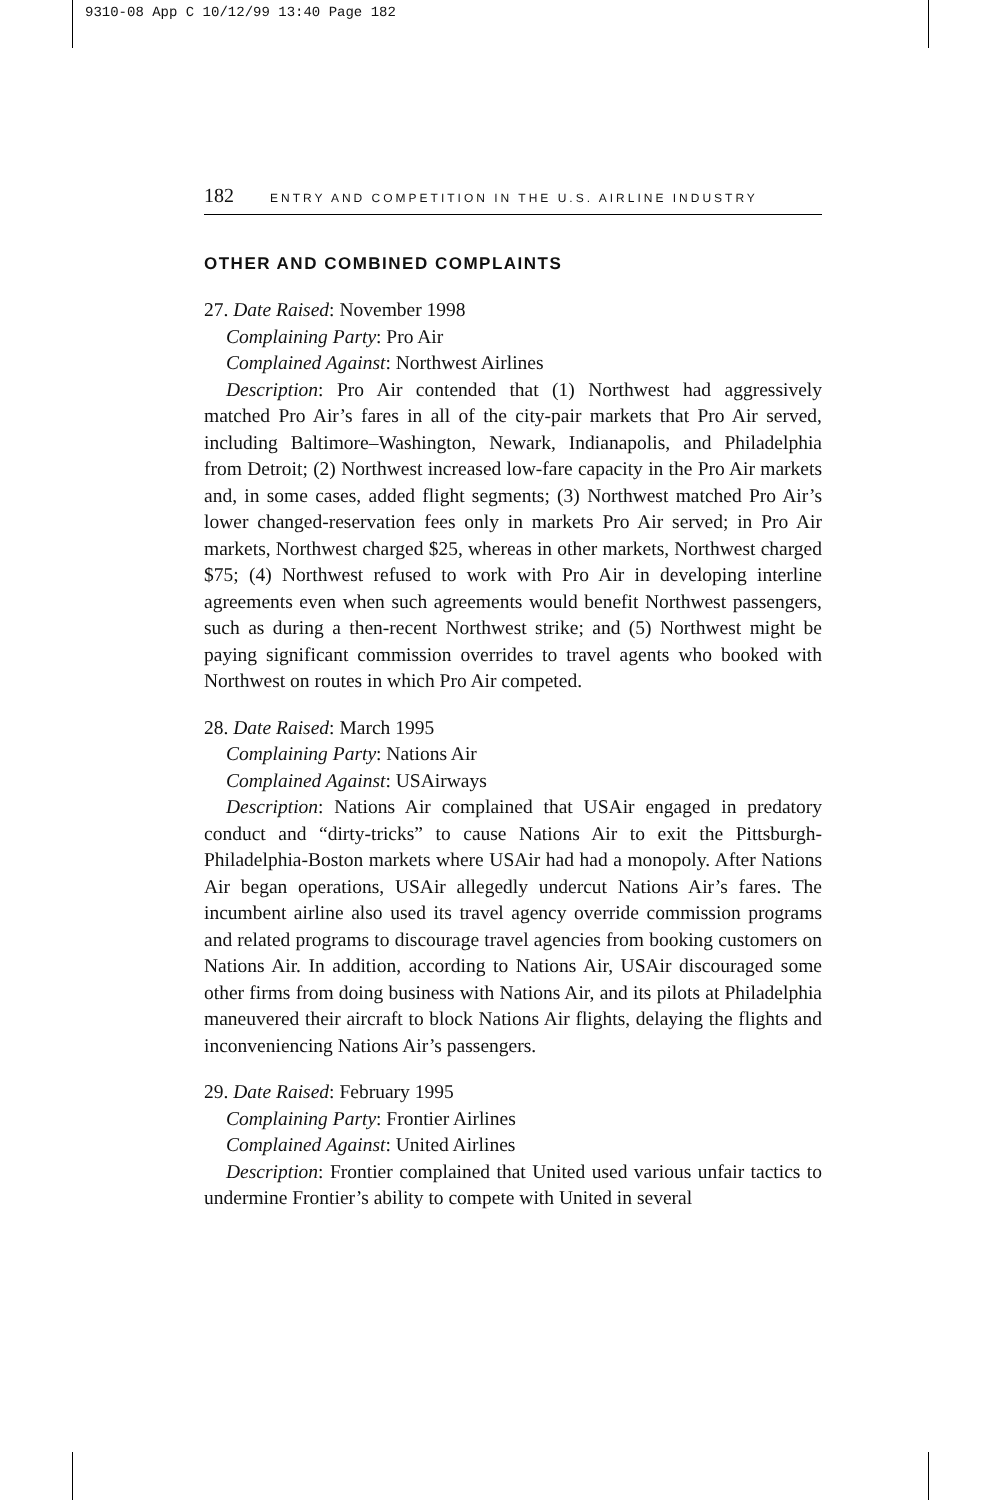9310-08 App C 10/12/99 13:40 Page 182
182 ENTRY AND COMPETITION IN THE U.S. AIRLINE INDUSTRY
OTHER AND COMBINED COMPLAINTS
27. Date Raised: November 1998
Complaining Party: Pro Air
Complained Against: Northwest Airlines
Description: Pro Air contended that (1) Northwest had aggressively matched Pro Air’s fares in all of the city-pair markets that Pro Air served, including Baltimore–Washington, Newark, Indianapolis, and Philadelphia from Detroit; (2) Northwest increased low-fare capacity in the Pro Air markets and, in some cases, added flight segments; (3) Northwest matched Pro Air’s lower changed-reservation fees only in markets Pro Air served; in Pro Air markets, Northwest charged $25, whereas in other markets, Northwest charged $75; (4) Northwest refused to work with Pro Air in developing interline agreements even when such agreements would benefit Northwest passengers, such as during a then-recent Northwest strike; and (5) Northwest might be paying significant commission overrides to travel agents who booked with Northwest on routes in which Pro Air competed.
28. Date Raised: March 1995
Complaining Party: Nations Air
Complained Against: USAirways
Description: Nations Air complained that USAir engaged in predatory conduct and “dirty-tricks” to cause Nations Air to exit the Pittsburgh-Philadelphia-Boston markets where USAir had had a monopoly. After Nations Air began operations, USAir allegedly undercut Nations Air’s fares. The incumbent airline also used its travel agency override commission programs and related programs to discourage travel agencies from booking customers on Nations Air. In addition, according to Nations Air, USAir discouraged some other firms from doing business with Nations Air, and its pilots at Philadelphia maneuvered their aircraft to block Nations Air flights, delaying the flights and inconveniencing Nations Air’s passengers.
29. Date Raised: February 1995
Complaining Party: Frontier Airlines
Complained Against: United Airlines
Description: Frontier complained that United used various unfair tactics to undermine Frontier’s ability to compete with United in several